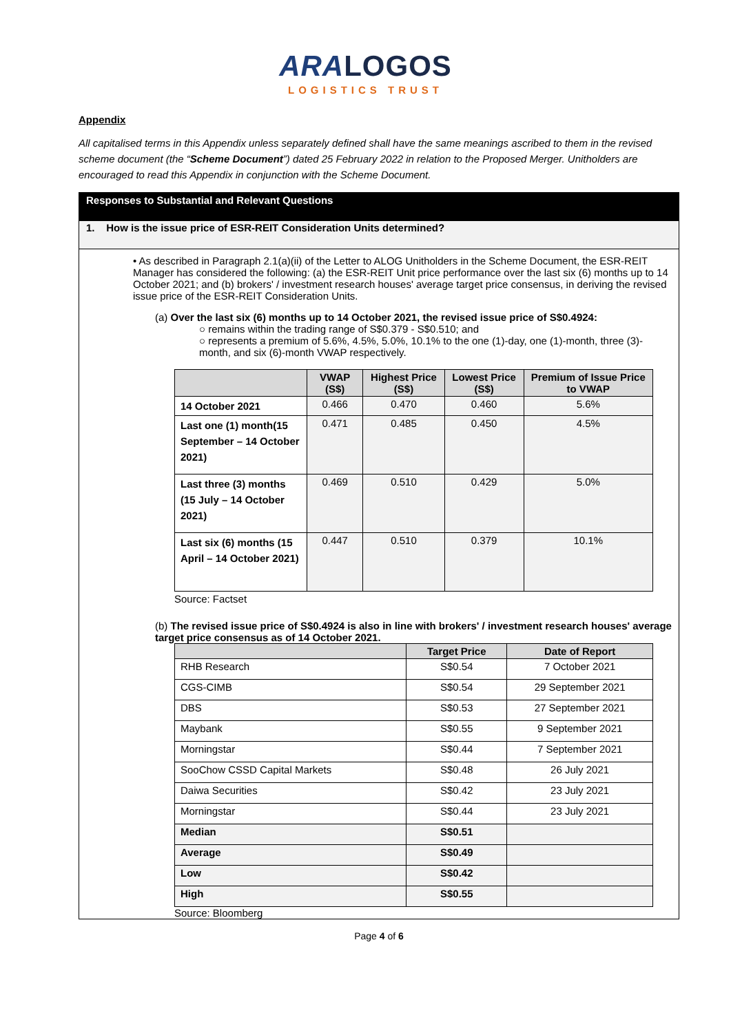ARALOGOS
LOGISTICS TRUST
Appendix
All capitalised terms in this Appendix unless separately defined shall have the same meanings ascribed to them in the revised scheme document (the “Scheme Document”) dated 25 February 2022 in relation to the Proposed Merger. Unitholders are encouraged to read this Appendix in conjunction with the Scheme Document.
Responses to Substantial and Relevant Questions
1. How is the issue price of ESR-REIT Consideration Units determined?
• As described in Paragraph 2.1(a)(ii) of the Letter to ALOG Unitholders in the Scheme Document, the ESR-REIT Manager has considered the following: (a) the ESR-REIT Unit price performance over the last six (6) months up to 14 October 2021; and (b) brokers' / investment research houses' average target price consensus, in deriving the revised issue price of the ESR-REIT Consideration Units.
(a) Over the last six (6) months up to 14 October 2021, the revised issue price of S$0.4924:
○ remains within the trading range of S$0.379 - S$0.510; and
○ represents a premium of 5.6%, 4.5%, 5.0%, 10.1% to the one (1)-day, one (1)-month, three (3)-month, and six (6)-month VWAP respectively.
| | VWAP (S$) | Highest Price (S$) | Lowest Price (S$) | Premium of Issue Price to VWAP |
| --- | --- | --- | --- | --- |
| 14 October 2021 | 0.466 | 0.470 | 0.460 | 5.6% |
| Last one (1) month(15 September – 14 October 2021) | 0.471 | 0.485 | 0.450 | 4.5% |
| Last three (3) months (15 July – 14 October 2021) | 0.469 | 0.510 | 0.429 | 5.0% |
| Last six (6) months (15 April – 14 October 2021) | 0.447 | 0.510 | 0.379 | 10.1% |
Source: Factset
(b) The revised issue price of S$0.4924 is also in line with brokers' / investment research houses' average target price consensus as of 14 October 2021.
| | Target Price | Date of Report |
| --- | --- | --- |
| RHB Research | S$0.54 | 7 October 2021 |
| CGS-CIMB | S$0.54 | 29 September 2021 |
| DBS | S$0.53 | 27 September 2021 |
| Maybank | S$0.55 | 9 September 2021 |
| Morningstar | S$0.44 | 7 September 2021 |
| SooChow CSSD Capital Markets | S$0.48 | 26 July 2021 |
| Daiwa Securities | S$0.42 | 23 July 2021 |
| Morningstar | S$0.44 | 23 July 2021 |
| Median | S$0.51 | |
| Average | S$0.49 | |
| Low | S$0.42 | |
| High | S$0.55 | |
Source: Bloomberg
Page 4 of 6